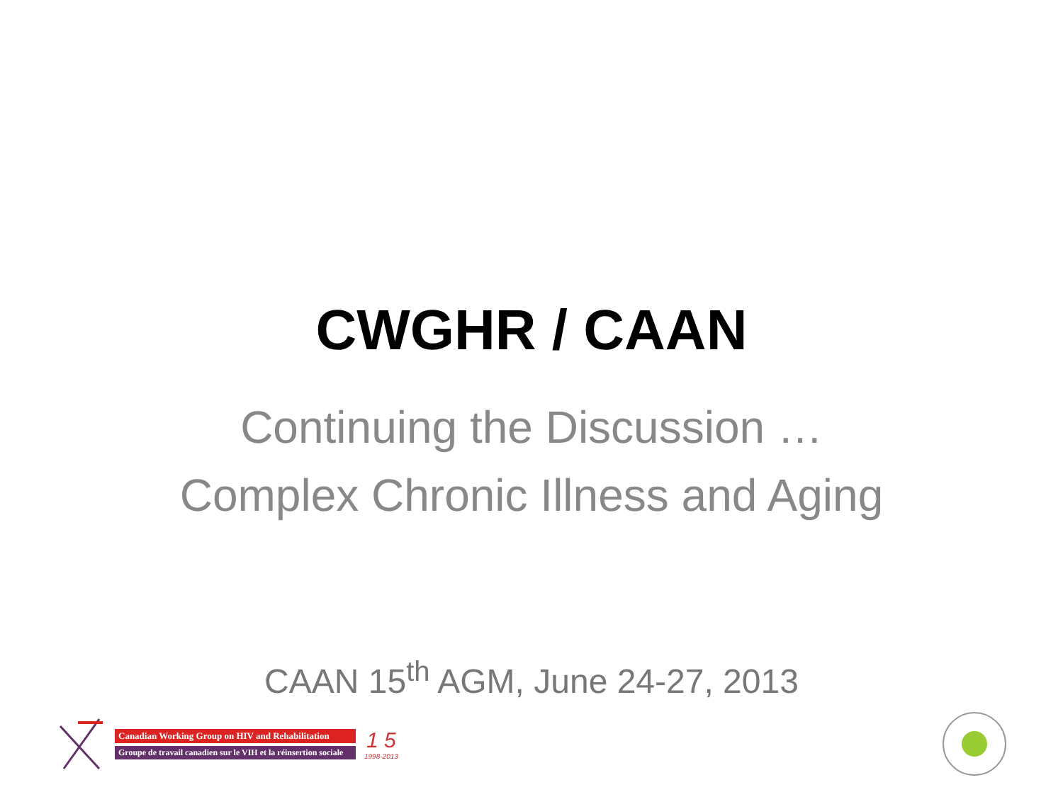CWGHR / CAAN
Continuing the Discussion …Complex Chronic Illness and Aging
CAAN 15<sup>th</sup> AGM, June 24-27, 2013
Canadian Working Group on HIV and Rehabilitation
Groupe de travail canadien sur le VIH et la réinsertion sociale
1 5
1998-2013